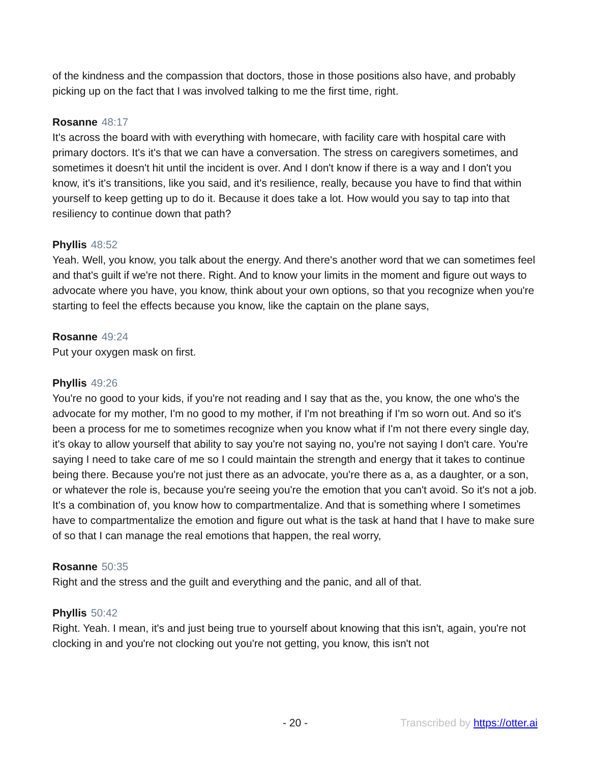of the kindness and the compassion that doctors, those in those positions also have, and probably picking up on the fact that I was involved talking to me the first time, right.
Rosanne 48:17
It's across the board with with everything with homecare, with facility care with hospital care with primary doctors. It's it's that we can have a conversation. The stress on caregivers sometimes, and sometimes it doesn't hit until the incident is over. And I don't know if there is a way and I don't you know, it's it's transitions, like you said, and it's resilience, really, because you have to find that within yourself to keep getting up to do it. Because it does take a lot. How would you say to tap into that resiliency to continue down that path?
Phyllis 48:52
Yeah. Well, you know, you talk about the energy. And there's another word that we can sometimes feel and that's guilt if we're not there. Right. And to know your limits in the moment and figure out ways to advocate where you have, you know, think about your own options, so that you recognize when you're starting to feel the effects because you know, like the captain on the plane says,
Rosanne 49:24
Put your oxygen mask on first.
Phyllis 49:26
You're no good to your kids, if you're not reading and I say that as the, you know, the one who's the advocate for my mother, I'm no good to my mother, if I'm not breathing if I'm so worn out. And so it's been a process for me to sometimes recognize when you know what if I'm not there every single day, it's okay to allow yourself that ability to say you're not saying no, you're not saying I don't care. You're saying I need to take care of me so I could maintain the strength and energy that it takes to continue being there. Because you're not just there as an advocate, you're there as a, as a daughter, or a son, or whatever the role is, because you're seeing you're the emotion that you can't avoid. So it's not a job. It's a combination of, you know how to compartmentalize. And that is something where I sometimes have to compartmentalize the emotion and figure out what is the task at hand that I have to make sure of so that I can manage the real emotions that happen, the real worry,
Rosanne 50:35
Right and the stress and the guilt and everything and the panic, and all of that.
Phyllis 50:42
Right. Yeah. I mean, it's and just being true to yourself about knowing that this isn't, again, you're not clocking in and you're not clocking out you're not getting, you know, this isn't not
- 20 - Transcribed by https://otter.ai